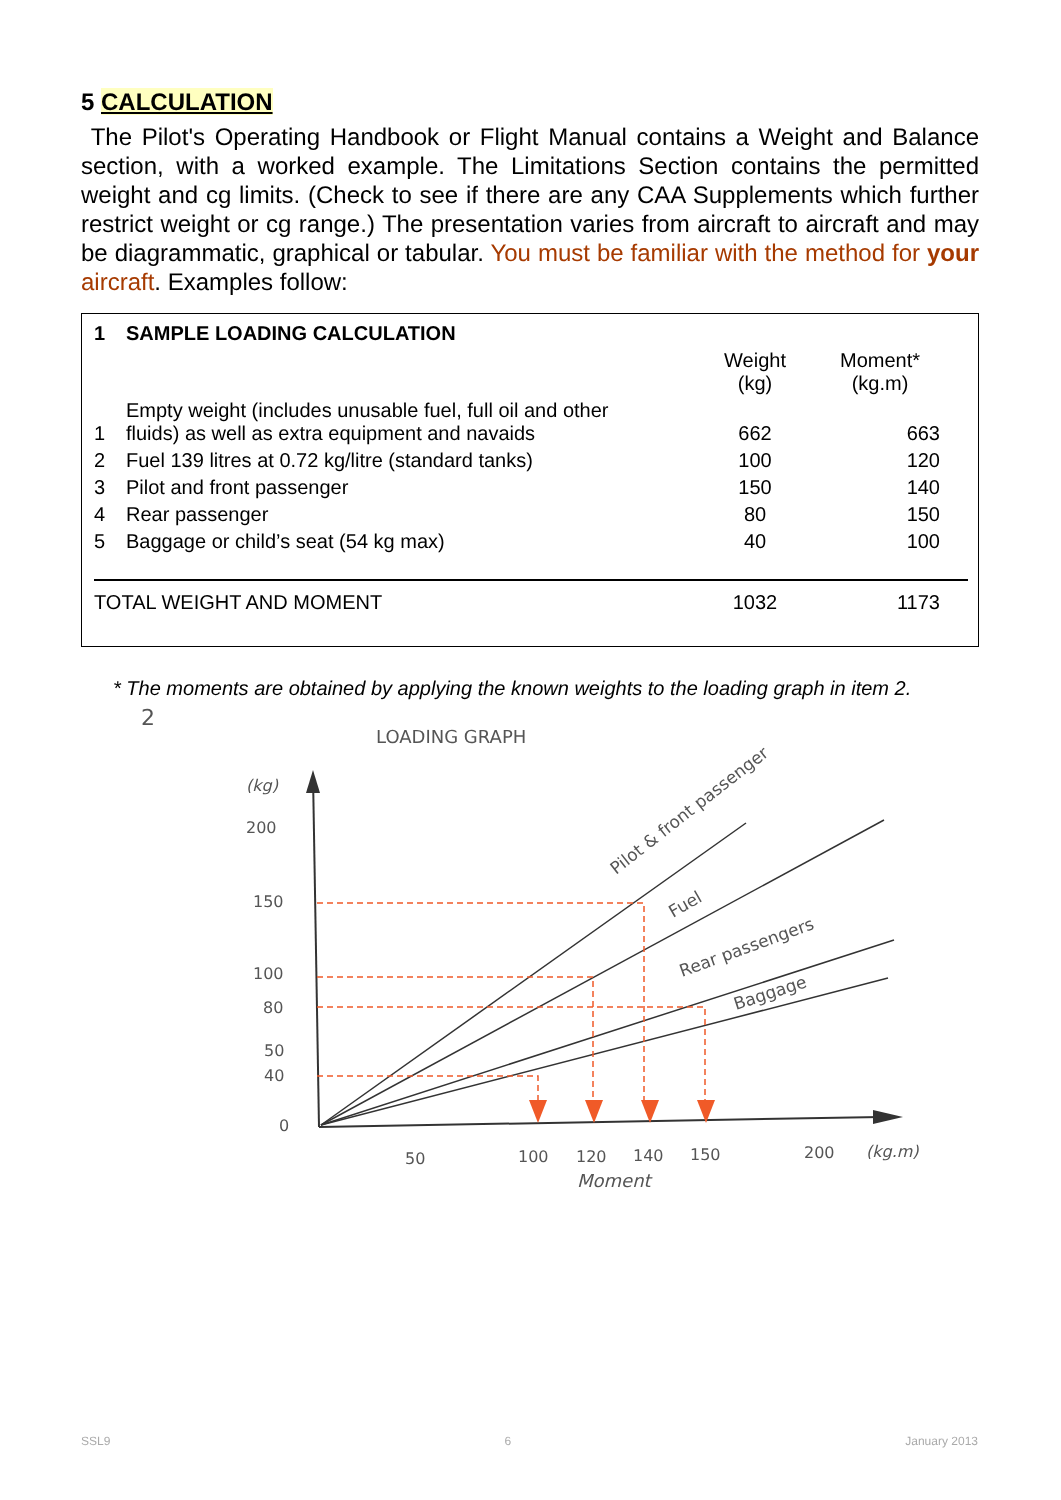5 CALCULATION
The Pilot's Operating Handbook or Flight Manual contains a Weight and Balance section, with a worked example. The Limitations Section contains the permitted weight and cg limits. (Check to see if there are any CAA Supplements which further restrict weight or cg range.) The presentation varies from aircraft to aircraft and may be diagrammatic, graphical or tabular. You must be familiar with the method for your aircraft. Examples follow:
| 1 | SAMPLE LOADING CALCULATION | | |
| --- | --- | --- | --- |
| | | Weight (kg) | Moment* (kg.m) |
| 1 | Empty weight (includes unusable fuel, full oil and other fluids) as well as extra equipment and navaids | 662 | 663 |
| 2 | Fuel 139 litres at 0.72 kg/litre (standard tanks) | 100 | 120 |
| 3 | Pilot and front passenger | 150 | 140 |
| 4 | Rear passenger | 80 | 150 |
| 5 | Baggage or child’s seat (54 kg max) | 40 | 100 |
| TOTAL WEIGHT AND MOMENT | | 1032 | 1173 |
* The moments are obtained by applying the known weights to the loading graph in item 2.
2
LOADING GRAPH
(kg)
(kg.m)
200
150
100
80
50
40
0
50
100
120
140
150
200
Moment
Pilot & front passenger
Fuel
Rear passengers
Baggage
SSL9 6 January 2013